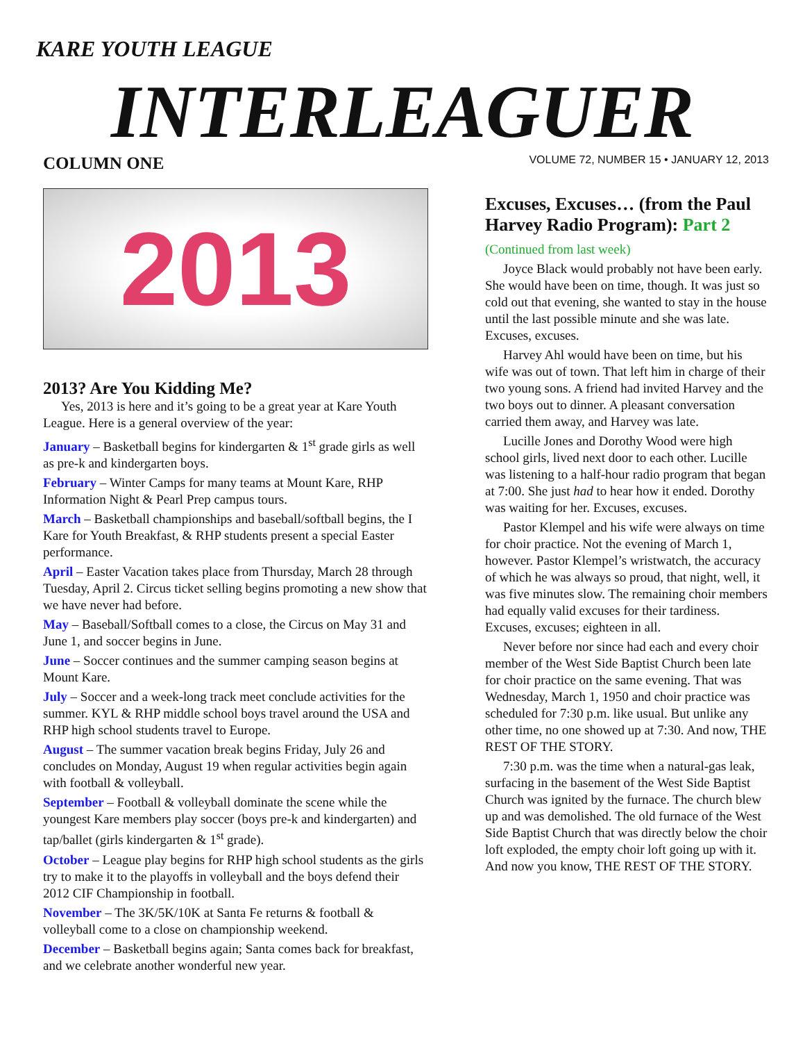KARE YOUTH LEAGUE
INTERLEAGUER
VOLUME 72, NUMBER 15 • JANUARY 12, 2013
COLUMN ONE
2013
2013? Are You Kidding Me?
Yes, 2013 is here and it’s going to be a great year at Kare Youth League. Here is a general overview of the year:
January – Basketball begins for kindergarten & 1<sup>st</sup> grade girls as well as pre-k and kindergarten boys.
February – Winter Camps for many teams at Mount Kare, RHP Information Night & Pearl Prep campus tours.
March – Basketball championships and baseball/softball begins, the I Kare for Youth Breakfast, & RHP students present a special Easter performance.
April – Easter Vacation takes place from Thursday, March 28 through Tuesday, April 2. Circus ticket selling begins promoting a new show that we have never had before.
May – Baseball/Softball comes to a close, the Circus on May 31 and June 1, and soccer begins in June.
June – Soccer continues and the summer camping season begins at Mount Kare.
July – Soccer and a week-long track meet conclude activities for the summer. KYL & RHP middle school boys travel around the USA and RHP high school students travel to Europe.
August – The summer vacation break begins Friday, July 26 and concludes on Monday, August 19 when regular activities begin again with football & volleyball.
September – Football & volleyball dominate the scene while the youngest Kare members play soccer (boys pre-k and kindergarten) and tap/ballet (girls kindergarten & 1<sup>st</sup> grade).
October – League play begins for RHP high school students as the girls try to make it to the playoffs in volleyball and the boys defend their 2012 CIF Championship in football.
November – The 3K/5K/10K at Santa Fe returns & football & volleyball come to a close on championship weekend.
December – Basketball begins again; Santa comes back for breakfast, and we celebrate another wonderful new year.
Excuses, Excuses… (from the Paul Harvey Radio Program): Part 2
(Continued from last week)
Joyce Black would probably not have been early. She would have been on time, though. It was just so cold out that evening, she wanted to stay in the house until the last possible minute and she was late. Excuses, excuses.
Harvey Ahl would have been on time, but his wife was out of town. That left him in charge of their two young sons. A friend had invited Harvey and the two boys out to dinner. A pleasant conversation carried them away, and Harvey was late.
Lucille Jones and Dorothy Wood were high school girls, lived next door to each other. Lucille was listening to a half-hour radio program that began at 7:00. She just had to hear how it ended. Dorothy was waiting for her. Excuses, excuses.
Pastor Klempel and his wife were always on time for choir practice. Not the evening of March 1, however. Pastor Klempel’s wristwatch, the accuracy of which he was always so proud, that night, well, it was five minutes slow. The remaining choir members had equally valid excuses for their tardiness. Excuses, excuses; eighteen in all.
Never before nor since had each and every choir member of the West Side Baptist Church been late for choir practice on the same evening. That was Wednesday, March 1, 1950 and choir practice was scheduled for 7:30 p.m. like usual. But unlike any other time, no one showed up at 7:30. And now, THE REST OF THE STORY.
7:30 p.m. was the time when a natural-gas leak, surfacing in the basement of the West Side Baptist Church was ignited by the furnace. The church blew up and was demolished. The old furnace of the West Side Baptist Church that was directly below the choir loft exploded, the empty choir loft going up with it. And now you know, THE REST OF THE STORY.